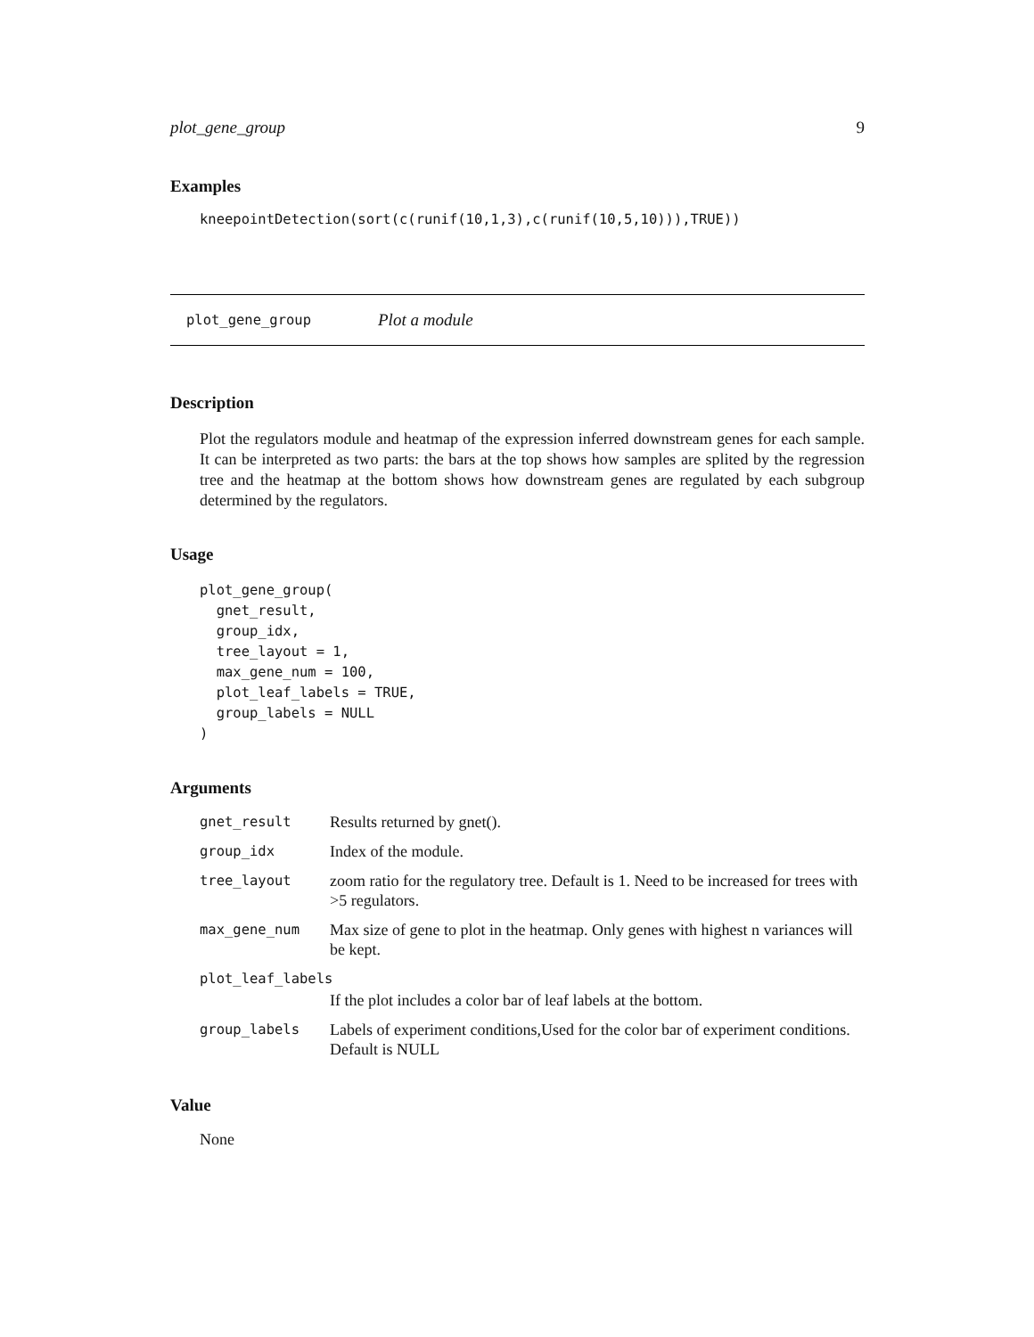plot_gene_group 9
Examples
kneepointDetection(sort(c(runif(10,1,3),c(runif(10,5,10))),TRUE))
plot_gene_group Plot a module
Description
Plot the regulators module and heatmap of the expression inferred downstream genes for each sample. It can be interpreted as two parts: the bars at the top shows how samples are splited by the regression tree and the heatmap at the bottom shows how downstream genes are regulated by each subgroup determined by the regulators.
Usage
plot_gene_group(
  gnet_result,
  group_idx,
  tree_layout = 1,
  max_gene_num = 100,
  plot_leaf_labels = TRUE,
  group_labels = NULL
)
Arguments
| gnet_result | Results returned by gnet(). |
| group_idx | Index of the module. |
| tree_layout | zoom ratio for the regulatory tree. Default is 1. Need to be increased for trees with >5 regulators. |
| max_gene_num | Max size of gene to plot in the heatmap. Only genes with highest n variances will be kept. |
| plot_leaf_labels | |
| | If the plot includes a color bar of leaf labels at the bottom. |
| group_labels | Labels of experiment conditions,Used for the color bar of experiment conditions. Default is NULL |
Value
None